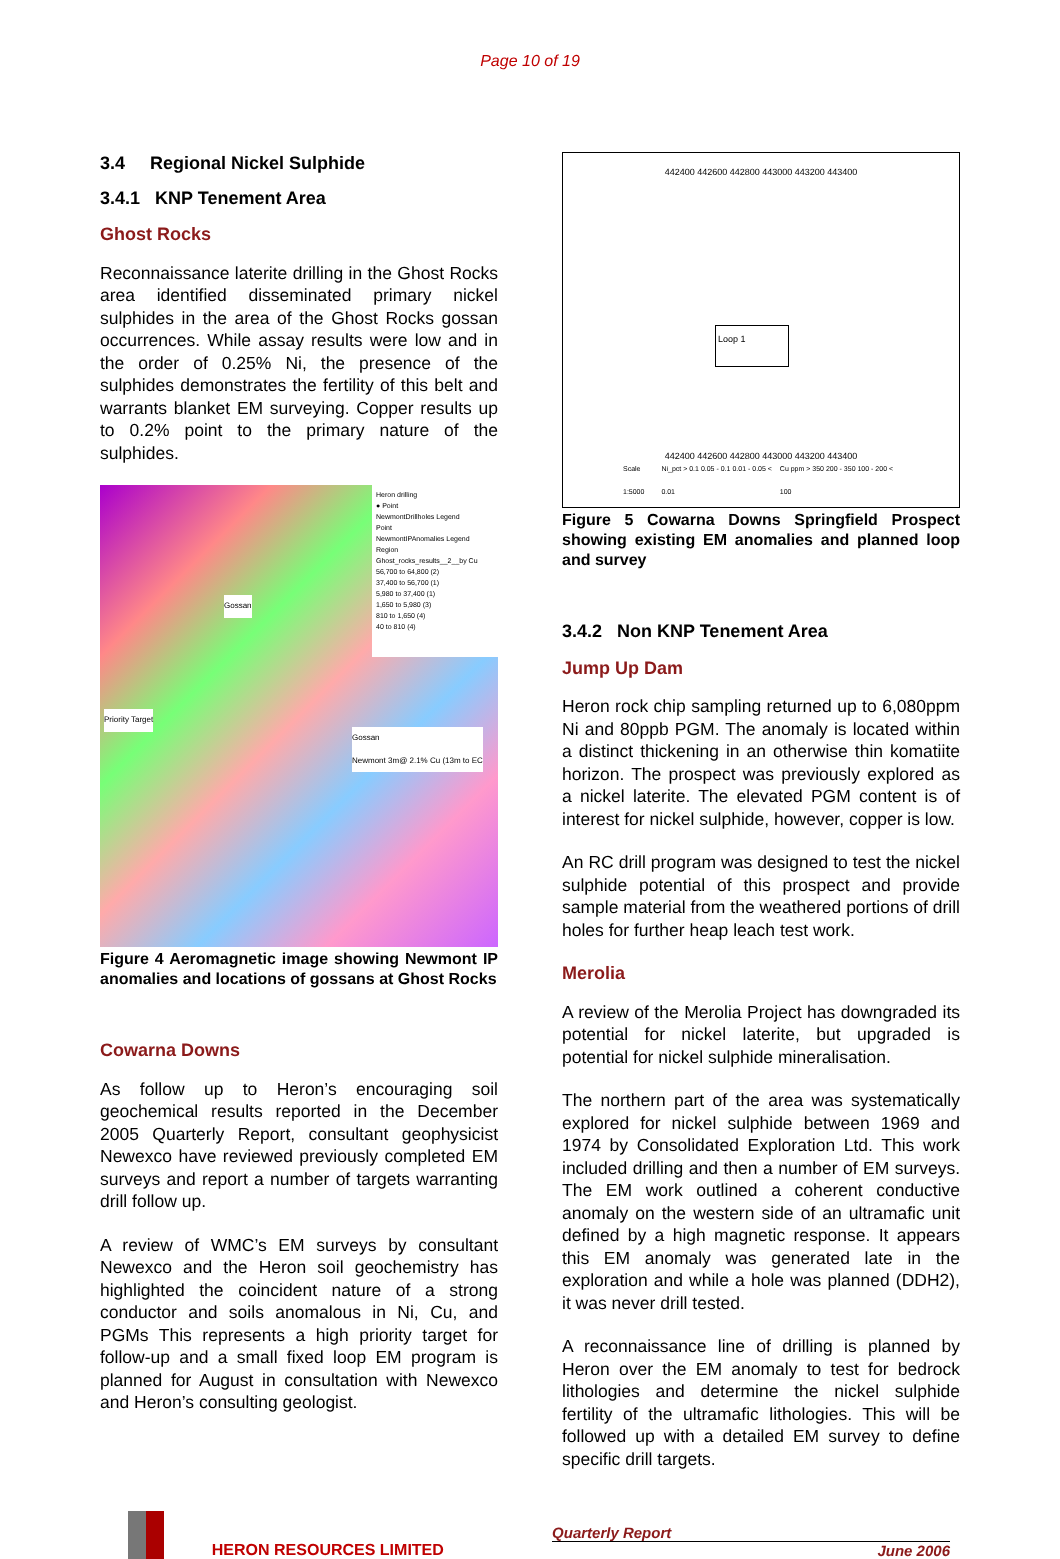Page 10 of 19
3.4 Regional Nickel Sulphide
3.4.1 KNP Tenement Area
Ghost Rocks
Reconnaissance laterite drilling in the Ghost Rocks area identified disseminated primary nickel sulphides in the area of the Ghost Rocks gossan occurrences. While assay results were low and in the order of 0.25% Ni, the presence of the sulphides demonstrates the fertility of this belt and warrants blanket EM surveying. Copper results up to 0.2% point to the primary nature of the sulphides.
Heron drilling
● Point
NewmontDrillholes Legend
Point
NewmontIPAnomalies Legend
Region
Ghost_rocks_results__2__by Cu
56,700 to 64,800 (2)
37,400 to 56,700 (1)
5,980 to 37,400 (1)
1,650 to 5,980 (3)
810 to 1,650 (4)
40 to 810 (4)
Gossan
Priority Target
Gossan
Newmont 3m@ 2.1% Cu (13m to EC
Figure 4 Aeromagnetic image showing Newmont IP anomalies and locations of gossans at Ghost Rocks
Cowarna Downs
As follow up to Heron’s encouraging soil geochemical results reported in the December 2005 Quarterly Report, consultant geophysicist Newexco have reviewed previously completed EM surveys and report a number of targets warranting drill follow up.
A review of WMC’s EM surveys by consultant Newexco and the Heron soil geochemistry has highlighted the coincident nature of a strong conductor and soils anomalous in Ni, Cu, and PGMs This represents a high priority target for follow-up and a small fixed loop EM program is planned for August in consultation with Newexco and Heron’s consulting geologist.
442400 442600 442800 443000 443200 443400
Loop 1
442400 442600 442800 443000 443200 443400
Scale 1:5000 Ni_pct > 0.1 0.05 - 0.1 0.01 - 0.05 < 0.01 Cu ppm > 350 200 - 350 100 - 200 < 100
Figure 5 Cowarna Downs Springfield Prospect showing existing EM anomalies and planned loop and survey
3.4.2 Non KNP Tenement Area
Jump Up Dam
Heron rock chip sampling returned up to 6,080ppm Ni and 80ppb PGM. The anomaly is located within a distinct thickening in an otherwise thin komatiite horizon. The prospect was previously explored as a nickel laterite. The elevated PGM content is of interest for nickel sulphide, however, copper is low.
An RC drill program was designed to test the nickel sulphide potential of this prospect and provide sample material from the weathered portions of drill holes for further heap leach test work.
Merolia
A review of the Merolia Project has downgraded its potential for nickel laterite, but upgraded is potential for nickel sulphide mineralisation.
The northern part of the area was systematically explored for nickel sulphide between 1969 and 1974 by Consolidated Exploration Ltd. This work included drilling and then a number of EM surveys. The EM work outlined a coherent conductive anomaly on the western side of an ultramafic unit defined by a high magnetic response. It appears this EM anomaly was generated late in the exploration and while a hole was planned (DDH2), it was never drill tested.
A reconnaissance line of drilling is planned by Heron over the EM anomaly to test for bedrock lithologies and determine the nickel sulphide fertility of the ultramafic lithologies. This will be followed up with a detailed EM survey to define specific drill targets.
HERON RESOURCES LIMITED
Quarterly Report
June 2006